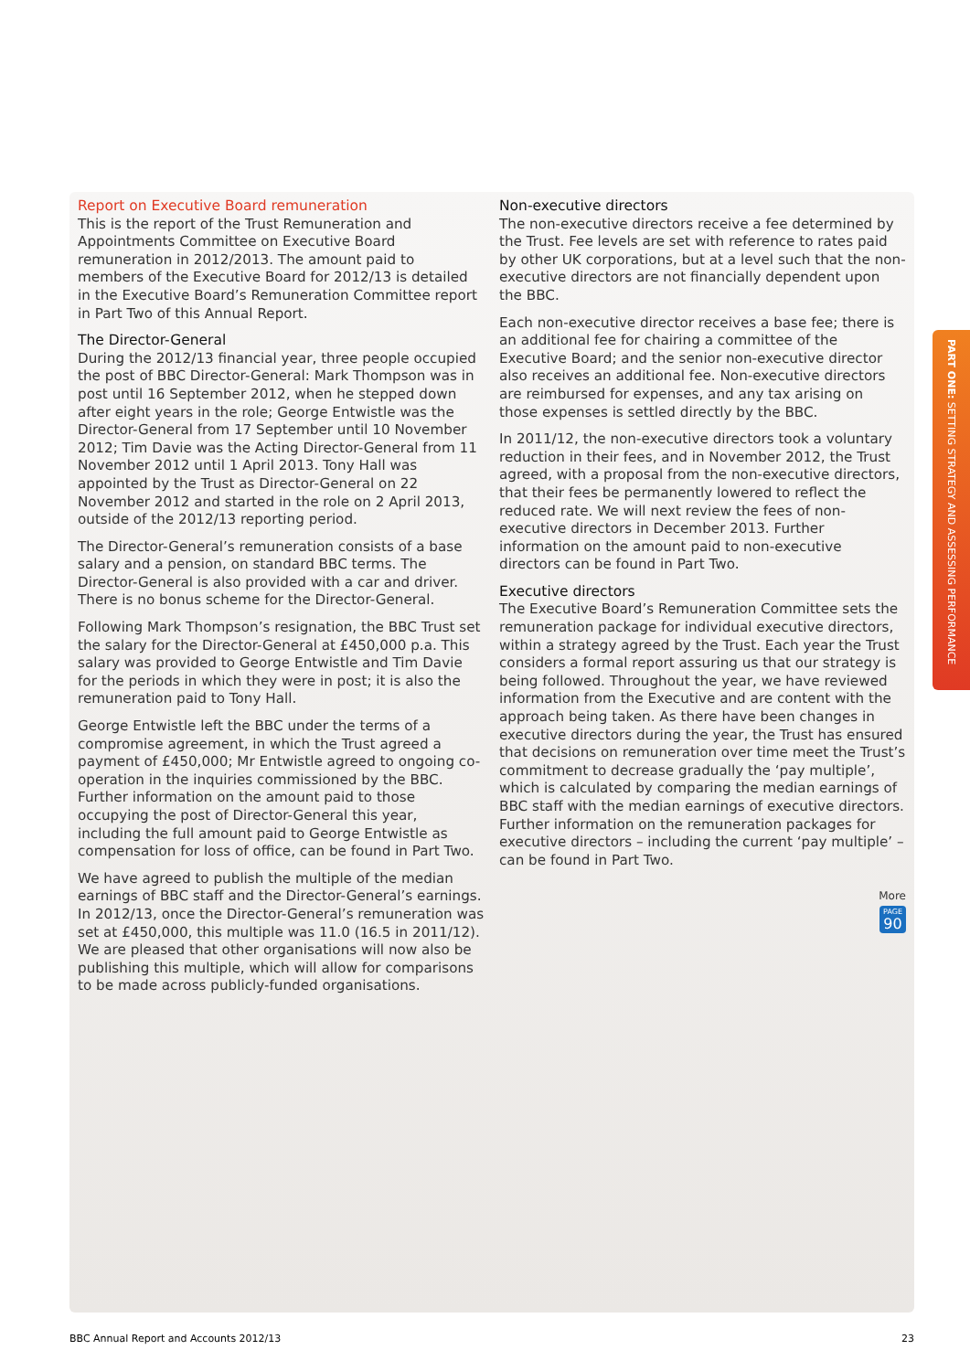Report on Executive Board remuneration
This is the report of the Trust Remuneration and Appointments Committee on Executive Board remuneration in 2012/2013. The amount paid to members of the Executive Board for 2012/13 is detailed in the Executive Board’s Remuneration Committee report in Part Two of this Annual Report.
The Director-General
During the 2012/13 financial year, three people occupied the post of BBC Director-General: Mark Thompson was in post until 16 September 2012, when he stepped down after eight years in the role; George Entwistle was the Director-General from 17 September until 10 November 2012; Tim Davie was the Acting Director-General from 11 November 2012 until 1 April 2013. Tony Hall was appointed by the Trust as Director-General on 22 November 2012 and started in the role on 2 April 2013, outside of the 2012/13 reporting period.
The Director-General’s remuneration consists of a base salary and a pension, on standard BBC terms. The Director-General is also provided with a car and driver. There is no bonus scheme for the Director-General.
Following Mark Thompson’s resignation, the BBC Trust set the salary for the Director-General at £450,000 p.a. This salary was provided to George Entwistle and Tim Davie for the periods in which they were in post; it is also the remuneration paid to Tony Hall.
George Entwistle left the BBC under the terms of a compromise agreement, in which the Trust agreed a payment of £450,000; Mr Entwistle agreed to ongoing co-operation in the inquiries commissioned by the BBC. Further information on the amount paid to those occupying the post of Director-General this year, including the full amount paid to George Entwistle as compensation for loss of office, can be found in Part Two.
We have agreed to publish the multiple of the median earnings of BBC staff and the Director-General’s earnings. In 2012/13, once the Director-General’s remuneration was set at £450,000, this multiple was 11.0 (16.5 in 2011/12). We are pleased that other organisations will now also be publishing this multiple, which will allow for comparisons to be made across publicly-funded organisations.
Non-executive directors
The non-executive directors receive a fee determined by the Trust. Fee levels are set with reference to rates paid by other UK corporations, but at a level such that the non-executive directors are not financially dependent upon the BBC.
Each non-executive director receives a base fee; there is an additional fee for chairing a committee of the Executive Board; and the senior non-executive director also receives an additional fee. Non-executive directors are reimbursed for expenses, and any tax arising on those expenses is settled directly by the BBC.
In 2011/12, the non-executive directors took a voluntary reduction in their fees, and in November 2012, the Trust agreed, with a proposal from the non-executive directors, that their fees be permanently lowered to reflect the reduced rate. We will next review the fees of non-executive directors in December 2013. Further information on the amount paid to non-executive directors can be found in Part Two.
Executive directors
The Executive Board’s Remuneration Committee sets the remuneration package for individual executive directors, within a strategy agreed by the Trust. Each year the Trust considers a formal report assuring us that our strategy is being followed. Throughout the year, we have reviewed information from the Executive and are content with the approach being taken. As there have been changes in executive directors during the year, the Trust has ensured that decisions on remuneration over time meet the Trust’s commitment to decrease gradually the ‘pay multiple’, which is calculated by comparing the median earnings of BBC staff with the median earnings of executive directors. Further information on the remuneration packages for executive directors – including the current ‘pay multiple’ – can be found in Part Two.
More
PAGE 90
PART ONE: SETTING STRATEGY AND ASSESSING PERFORMANCE
BBC Annual Report and Accounts 2012/13 23